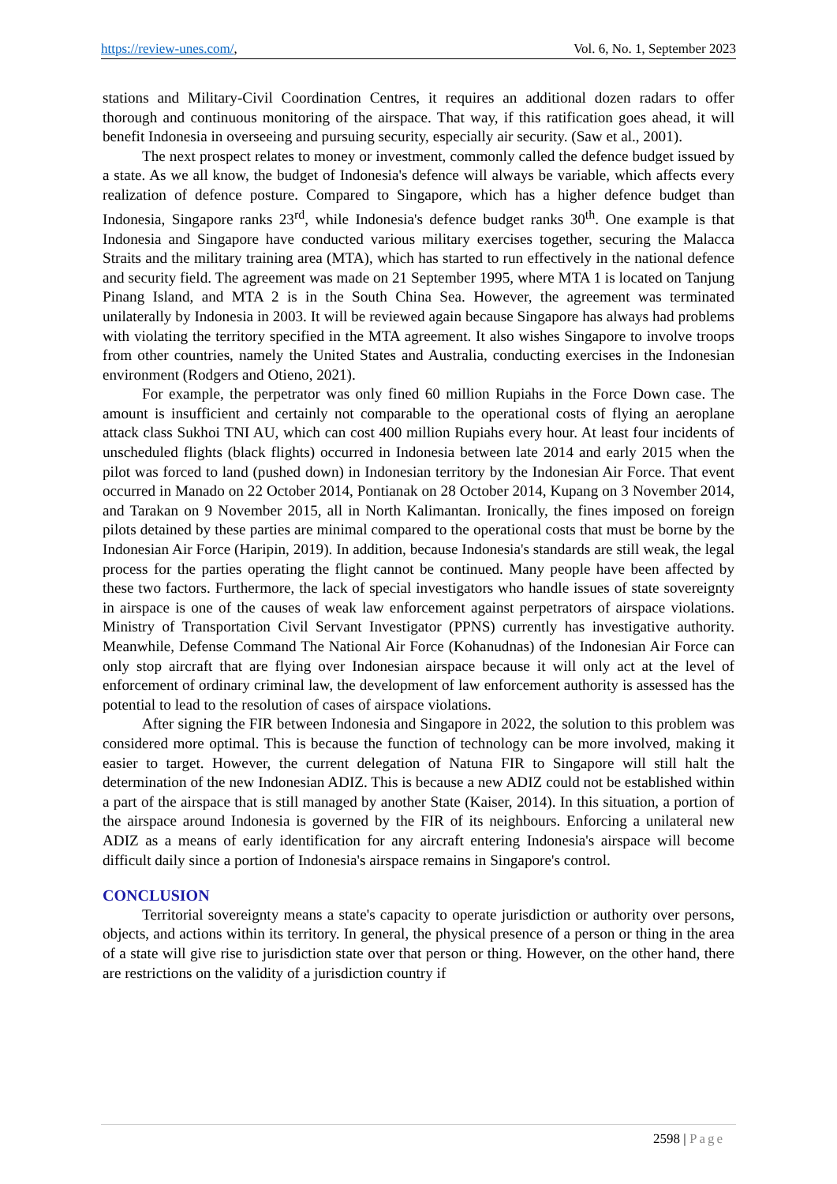https://review-unes.com/, Vol. 6, No. 1, September 2023
stations and Military-Civil Coordination Centres, it requires an additional dozen radars to offer thorough and continuous monitoring of the airspace. That way, if this ratification goes ahead, it will benefit Indonesia in overseeing and pursuing security, especially air security. (Saw et al., 2001).
The next prospect relates to money or investment, commonly called the defence budget issued by a state. As we all know, the budget of Indonesia's defence will always be variable, which affects every realization of defence posture. Compared to Singapore, which has a higher defence budget than Indonesia, Singapore ranks 23<sup>rd</sup>, while Indonesia's defence budget ranks 30<sup>th</sup>. One example is that Indonesia and Singapore have conducted various military exercises together, securing the Malacca Straits and the military training area (MTA), which has started to run effectively in the national defence and security field. The agreement was made on 21 September 1995, where MTA 1 is located on Tanjung Pinang Island, and MTA 2 is in the South China Sea. However, the agreement was terminated unilaterally by Indonesia in 2003. It will be reviewed again because Singapore has always had problems with violating the territory specified in the MTA agreement. It also wishes Singapore to involve troops from other countries, namely the United States and Australia, conducting exercises in the Indonesian environment (Rodgers and Otieno, 2021).
For example, the perpetrator was only fined 60 million Rupiahs in the Force Down case. The amount is insufficient and certainly not comparable to the operational costs of flying an aeroplane attack class Sukhoi TNI AU, which can cost 400 million Rupiahs every hour. At least four incidents of unscheduled flights (black flights) occurred in Indonesia between late 2014 and early 2015 when the pilot was forced to land (pushed down) in Indonesian territory by the Indonesian Air Force. That event occurred in Manado on 22 October 2014, Pontianak on 28 October 2014, Kupang on 3 November 2014, and Tarakan on 9 November 2015, all in North Kalimantan. Ironically, the fines imposed on foreign pilots detained by these parties are minimal compared to the operational costs that must be borne by the Indonesian Air Force (Haripin, 2019). In addition, because Indonesia's standards are still weak, the legal process for the parties operating the flight cannot be continued. Many people have been affected by these two factors. Furthermore, the lack of special investigators who handle issues of state sovereignty in airspace is one of the causes of weak law enforcement against perpetrators of airspace violations. Ministry of Transportation Civil Servant Investigator (PPNS) currently has investigative authority. Meanwhile, Defense Command The National Air Force (Kohanudnas) of the Indonesian Air Force can only stop aircraft that are flying over Indonesian airspace because it will only act at the level of enforcement of ordinary criminal law, the development of law enforcement authority is assessed has the potential to lead to the resolution of cases of airspace violations.
After signing the FIR between Indonesia and Singapore in 2022, the solution to this problem was considered more optimal. This is because the function of technology can be more involved, making it easier to target. However, the current delegation of Natuna FIR to Singapore will still halt the determination of the new Indonesian ADIZ. This is because a new ADIZ could not be established within a part of the airspace that is still managed by another State (Kaiser, 2014). In this situation, a portion of the airspace around Indonesia is governed by the FIR of its neighbours. Enforcing a unilateral new ADIZ as a means of early identification for any aircraft entering Indonesia's airspace will become difficult daily since a portion of Indonesia's airspace remains in Singapore's control.
CONCLUSION
Territorial sovereignty means a state's capacity to operate jurisdiction or authority over persons, objects, and actions within its territory. In general, the physical presence of a person or thing in the area of a state will give rise to jurisdiction state over that person or thing. However, on the other hand, there are restrictions on the validity of a jurisdiction country if
2598 | Page